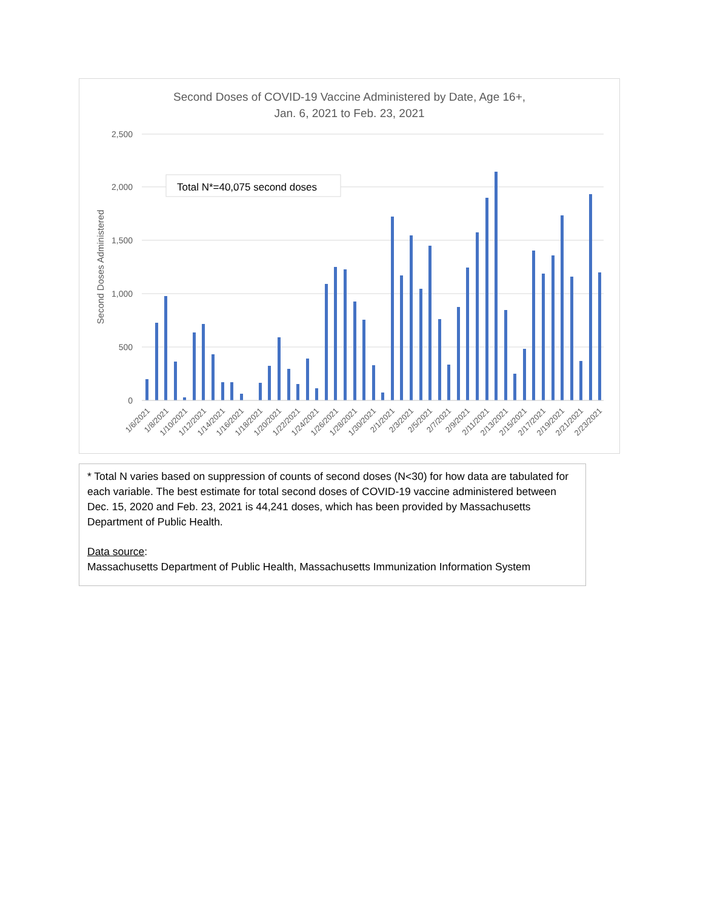Second Doses of COVID-19 Vaccine Administered by Date, Age 16+,
Jan. 6, 2021 to Feb. 23, 2021
2,500
2,000
1,500
1,000
500
0
Second Doses Administered
Total N*=40,075 second doses
1/6/2021
1/8/2021
1/10/2021
1/12/2021
1/14/2021
1/16/2021
1/18/2021
1/20/2021
1/22/2021
1/24/2021
1/26/2021
1/28/2021
1/30/2021
2/1/2021
2/3/2021
2/5/2021
2/7/2021
2/9/2021
2/11/2021
2/13/2021
2/15/2021
2/17/2021
2/19/2021
2/21/2021
2/23/2021
* Total N varies based on suppression of counts of second doses (N<30) for how data are tabulated for each variable. The best estimate for total second doses of COVID-19 vaccine administered between Dec. 15, 2020 and Feb. 23, 2021 is 44,241 doses, which has been provided by Massachusetts Department of Public Health.
Data source:
Massachusetts Department of Public Health, Massachusetts Immunization Information System